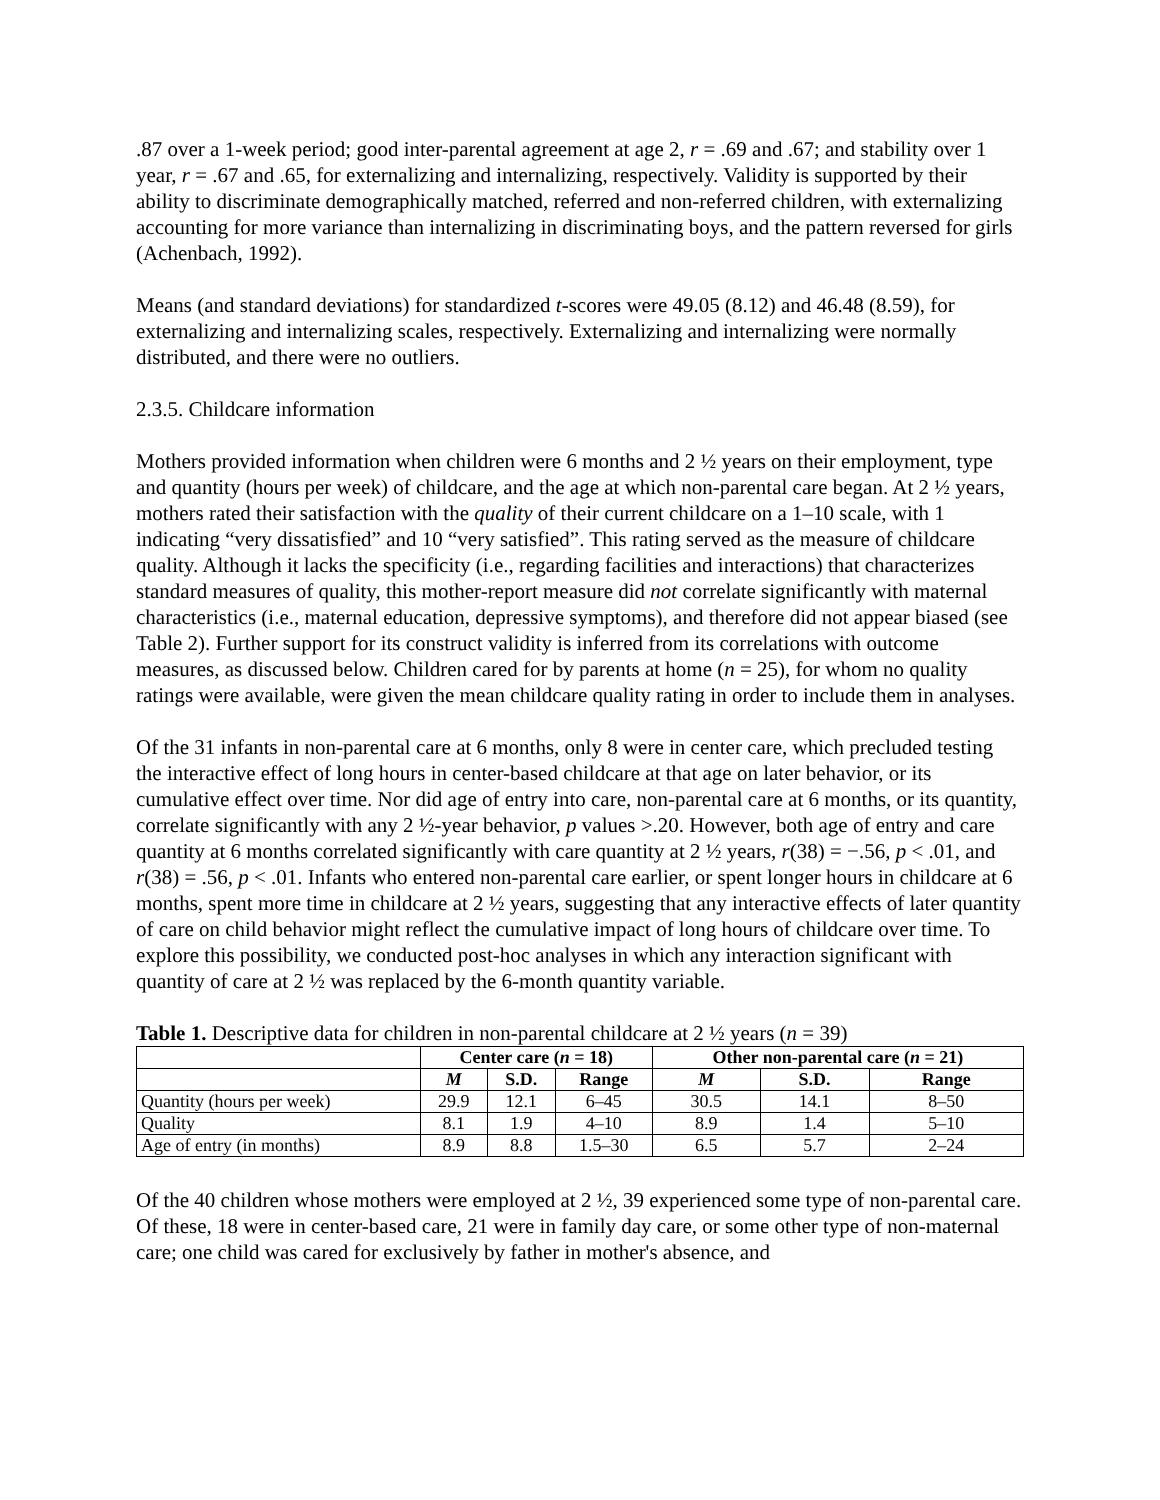.87 over a 1-week period; good inter-parental agreement at age 2, r = .69 and .67; and stability over 1 year, r = .67 and .65, for externalizing and internalizing, respectively. Validity is supported by their ability to discriminate demographically matched, referred and non-referred children, with externalizing accounting for more variance than internalizing in discriminating boys, and the pattern reversed for girls (Achenbach, 1992).
Means (and standard deviations) for standardized t-scores were 49.05 (8.12) and 46.48 (8.59), for externalizing and internalizing scales, respectively. Externalizing and internalizing were normally distributed, and there were no outliers.
2.3.5. Childcare information
Mothers provided information when children were 6 months and 2 ½ years on their employment, type and quantity (hours per week) of childcare, and the age at which non-parental care began. At 2 ½ years, mothers rated their satisfaction with the quality of their current childcare on a 1–10 scale, with 1 indicating “very dissatisfied” and 10 “very satisfied”. This rating served as the measure of childcare quality. Although it lacks the specificity (i.e., regarding facilities and interactions) that characterizes standard measures of quality, this mother-report measure did not correlate significantly with maternal characteristics (i.e., maternal education, depressive symptoms), and therefore did not appear biased (see Table 2). Further support for its construct validity is inferred from its correlations with outcome measures, as discussed below. Children cared for by parents at home (n = 25), for whom no quality ratings were available, were given the mean childcare quality rating in order to include them in analyses.
Of the 31 infants in non-parental care at 6 months, only 8 were in center care, which precluded testing the interactive effect of long hours in center-based childcare at that age on later behavior, or its cumulative effect over time. Nor did age of entry into care, non-parental care at 6 months, or its quantity, correlate significantly with any 2 ½-year behavior, p values >.20. However, both age of entry and care quantity at 6 months correlated significantly with care quantity at 2 ½ years, r(38) = −.56, p < .01, and r(38) = .56, p < .01. Infants who entered non-parental care earlier, or spent longer hours in childcare at 6 months, spent more time in childcare at 2 ½ years, suggesting that any interactive effects of later quantity of care on child behavior might reflect the cumulative impact of long hours of childcare over time. To explore this possibility, we conducted post-hoc analyses in which any interaction significant with quantity of care at 2 ½ was replaced by the 6-month quantity variable.
Table 1. Descriptive data for children in non-parental childcare at 2 ½ years (n = 39)
| | Center care ( n = 18) | | | Other non-parental care ( n = 21) | | |
| --- | --- | --- | --- | --- | --- | --- |
| | M | S.D. | Range | M | S.D. | Range |
| Quantity (hours per week) | 29.9 | 12.1 | 6–45 | 30.5 | 14.1 | 8–50 |
| Quality | 8.1 | 1.9 | 4–10 | 8.9 | 1.4 | 5–10 |
| Age of entry (in months) | 8.9 | 8.8 | 1.5–30 | 6.5 | 5.7 | 2–24 |
Of the 40 children whose mothers were employed at 2 ½, 39 experienced some type of non-parental care. Of these, 18 were in center-based care, 21 were in family day care, or some other type of non-maternal care; one child was cared for exclusively by father in mother's absence, and